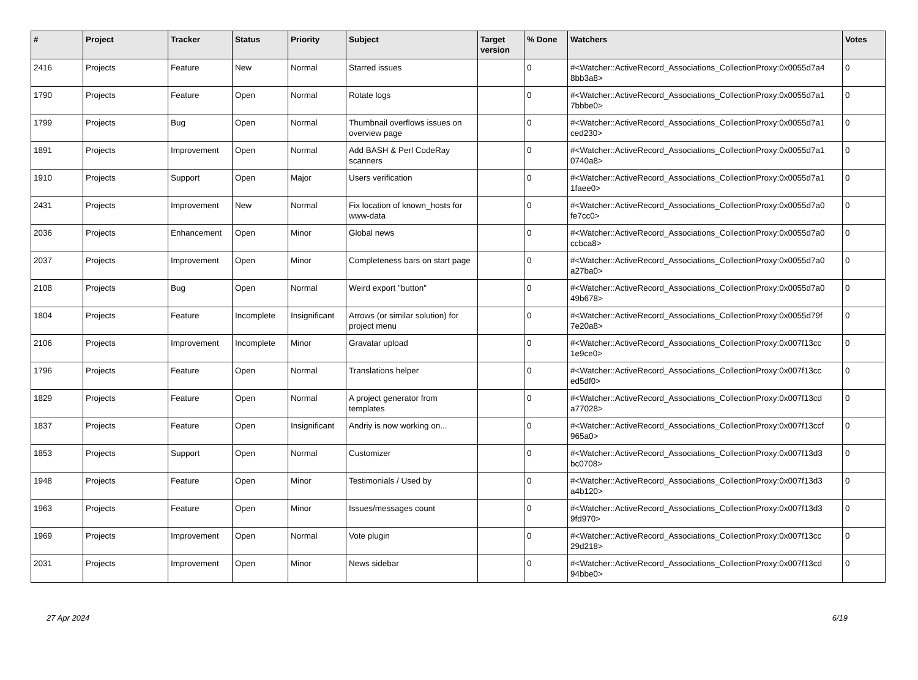| # | Project | Tracker | Status | Priority | Subject | Target version | % Done | Watchers | Votes |
| --- | --- | --- | --- | --- | --- | --- | --- | --- | --- |
| 2416 | Projects | Feature | New | Normal | Starred issues | | 0 | #<Watcher::ActiveRecord_Associations_CollectionProxy:0x0055d7a4 8bb3a8> | 0 |
| 1790 | Projects | Feature | Open | Normal | Rotate logs | | 0 | #<Watcher::ActiveRecord_Associations_CollectionProxy:0x0055d7a1 7bbbe0> | 0 |
| 1799 | Projects | Bug | Open | Normal | Thumbnail overflows issues on overview page | | 0 | #<Watcher::ActiveRecord_Associations_CollectionProxy:0x0055d7a1 ced230> | 0 |
| 1891 | Projects | Improvement | Open | Normal | Add BASH & Perl CodeRay scanners | | 0 | #<Watcher::ActiveRecord_Associations_CollectionProxy:0x0055d7a1 0740a8> | 0 |
| 1910 | Projects | Support | Open | Major | Users verification | | 0 | #<Watcher::ActiveRecord_Associations_CollectionProxy:0x0055d7a1 1faee0> | 0 |
| 2431 | Projects | Improvement | New | Normal | Fix location of known_hosts for www-data | | 0 | #<Watcher::ActiveRecord_Associations_CollectionProxy:0x0055d7a0 fe7cc0> | 0 |
| 2036 | Projects | Enhancement | Open | Minor | Global news | | 0 | #<Watcher::ActiveRecord_Associations_CollectionProxy:0x0055d7a0 ccbca8> | 0 |
| 2037 | Projects | Improvement | Open | Minor | Completeness bars on start page | | 0 | #<Watcher::ActiveRecord_Associations_CollectionProxy:0x0055d7a0 a27ba0> | 0 |
| 2108 | Projects | Bug | Open | Normal | Weird export "button" | | 0 | #<Watcher::ActiveRecord_Associations_CollectionProxy:0x0055d7a0 49b678> | 0 |
| 1804 | Projects | Feature | Incomplete | Insignificant | Arrows (or similar solution) for project menu | | 0 | #<Watcher::ActiveRecord_Associations_CollectionProxy:0x0055d79f 7e20a8> | 0 |
| 2106 | Projects | Improvement | Incomplete | Minor | Gravatar upload | | 0 | #<Watcher::ActiveRecord_Associations_CollectionProxy:0x007f13cc 1e9ce0> | 0 |
| 1796 | Projects | Feature | Open | Normal | Translations helper | | 0 | #<Watcher::ActiveRecord_Associations_CollectionProxy:0x007f13cc ed5df0> | 0 |
| 1829 | Projects | Feature | Open | Normal | A project generator from templates | | 0 | #<Watcher::ActiveRecord_Associations_CollectionProxy:0x007f13cd a77028> | 0 |
| 1837 | Projects | Feature | Open | Insignificant | Andriy is now working on... | | 0 | #<Watcher::ActiveRecord_Associations_CollectionProxy:0x007f13ccf 965a0> | 0 |
| 1853 | Projects | Support | Open | Normal | Customizer | | 0 | #<Watcher::ActiveRecord_Associations_CollectionProxy:0x007f13d3 bc0708> | 0 |
| 1948 | Projects | Feature | Open | Minor | Testimonials / Used by | | 0 | #<Watcher::ActiveRecord_Associations_CollectionProxy:0x007f13d3 a4b120> | 0 |
| 1963 | Projects | Feature | Open | Minor | Issues/messages count | | 0 | #<Watcher::ActiveRecord_Associations_CollectionProxy:0x007f13d3 9fd970> | 0 |
| 1969 | Projects | Improvement | Open | Normal | Vote plugin | | 0 | #<Watcher::ActiveRecord_Associations_CollectionProxy:0x007f13cc 29d218> | 0 |
| 2031 | Projects | Improvement | Open | Minor | News sidebar | | 0 | #<Watcher::ActiveRecord_Associations_CollectionProxy:0x007f13cd 94bbe0> | 0 |
27 Apr 2024 6/19